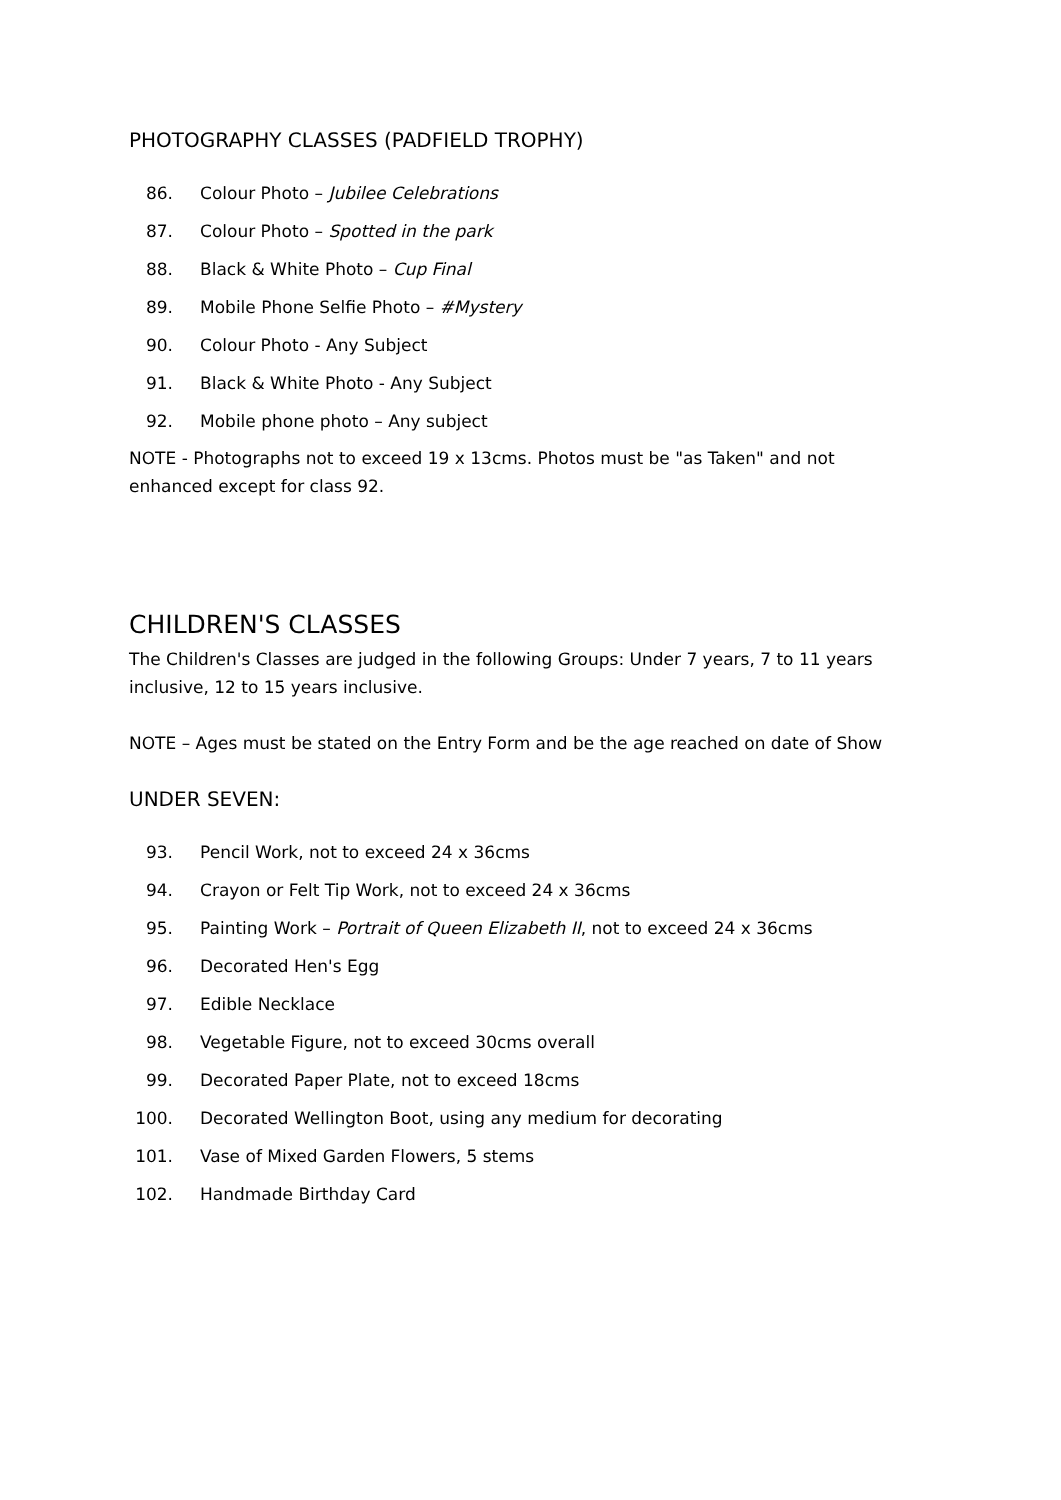PHOTOGRAPHY CLASSES (PADFIELD TROPHY)
86.
Colour Photo – Jubilee Celebrations
87.
Colour Photo – Spotted in the park
88.
Black & White Photo – Cup Final
89.
Mobile Phone Selfie Photo – #Mystery
90. Colour Photo - Any Subject
91.
Black & White Photo - Any Subject
92.
Mobile phone photo – Any subject
NOTE - Photographs not to exceed 19 x 13cms. Photos must be "as Taken" and not enhanced except for class 92.
CHILDREN'S CLASSES
The Children's Classes are judged in the following Groups: Under 7 years, 7 to 11 years inclusive, 12 to 15 years inclusive.
NOTE – Ages must be stated on the Entry Form and be the age reached on date of Show
UNDER SEVEN:
93.
Pencil Work, not to exceed 24 x 36cms
94.
Crayon or Felt Tip Work, not to exceed 24 x 36cms
95.
Painting Work – Portrait of Queen Elizabeth II, not to exceed 24 x 36cms
96. Decorated Hen's Egg
97. Edible Necklace
98.
Vegetable Figure, not to exceed 30cms overall
99.
Decorated Paper Plate, not to exceed 18cms
100.
Decorated Wellington Boot, using any medium for decorating
101.
Vase of Mixed Garden Flowers, 5 stems
102. Handmade Birthday Card